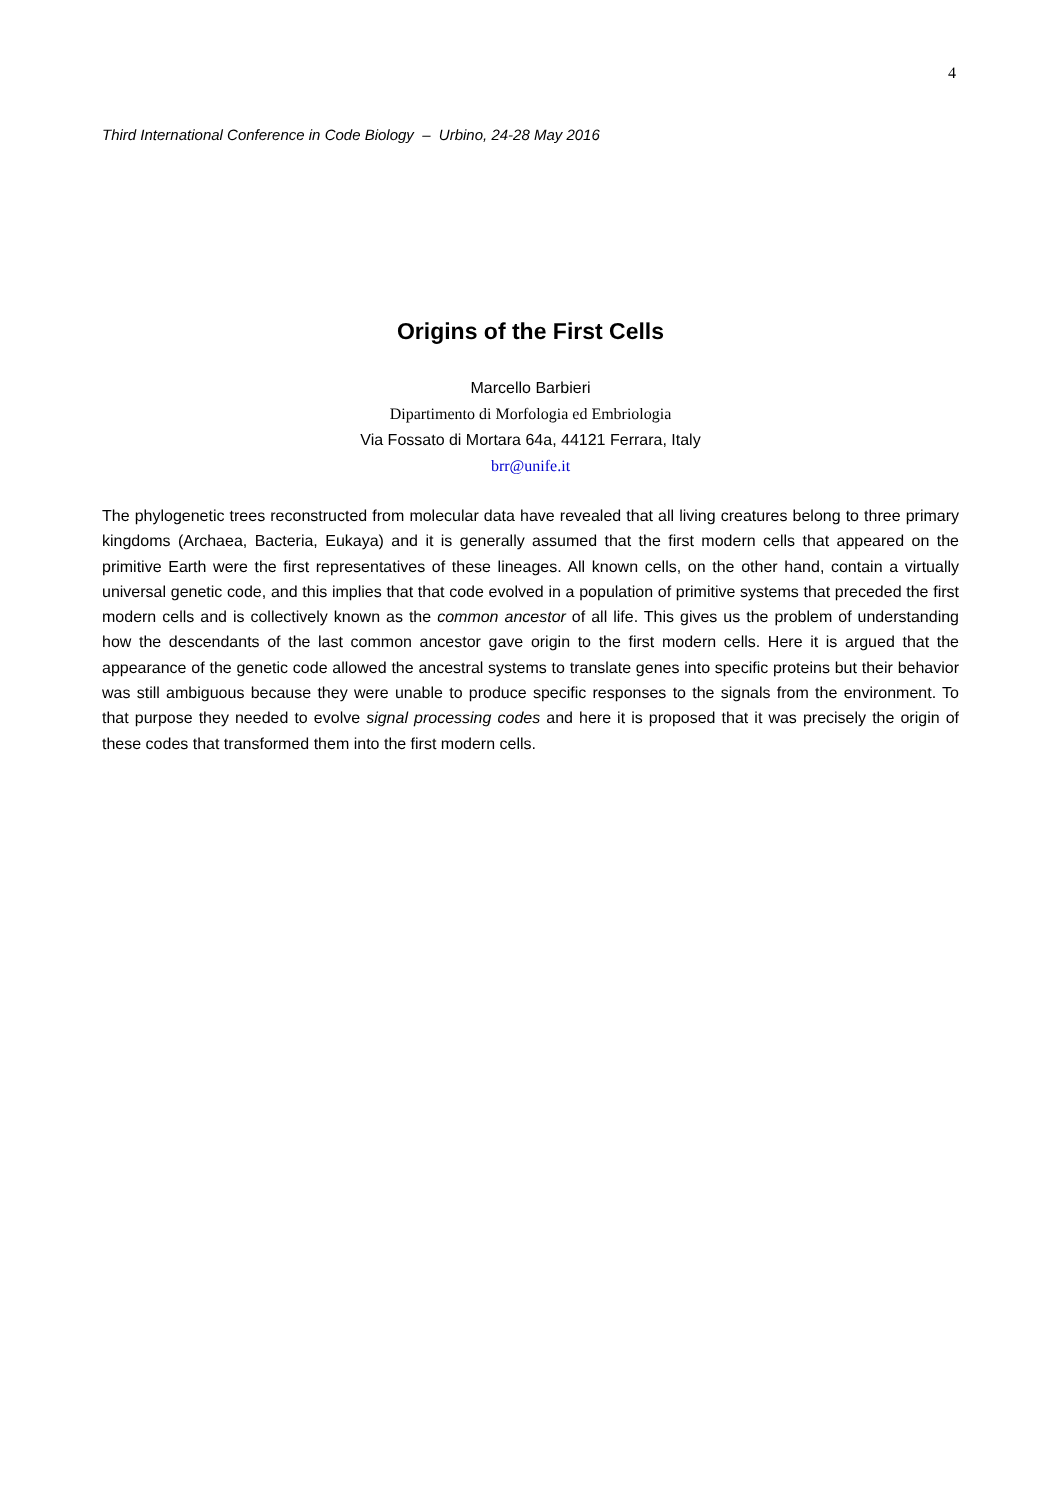4
Third International Conference in Code Biology – Urbino, 24-28 May 2016
Origins of the First Cells
Marcello Barbieri
Dipartimento di Morfologia ed Embriologia
Via Fossato di Mortara 64a, 44121 Ferrara, Italy
brr@unife.it
The phylogenetic trees reconstructed from molecular data have revealed that all living creatures belong to three primary kingdoms (Archaea, Bacteria, Eukaya) and it is generally assumed that the first modern cells that appeared on the primitive Earth were the first representatives of these lineages. All known cells, on the other hand, contain a virtually universal genetic code, and this implies that that code evolved in a population of primitive systems that preceded the first modern cells and is collectively known as the common ancestor of all life. This gives us the problem of understanding how the descendants of the last common ancestor gave origin to the first modern cells. Here it is argued that the appearance of the genetic code allowed the ancestral systems to translate genes into specific proteins but their behavior was still ambiguous because they were unable to produce specific responses to the signals from the environment. To that purpose they needed to evolve signal processing codes and here it is proposed that it was precisely the origin of these codes that transformed them into the first modern cells.